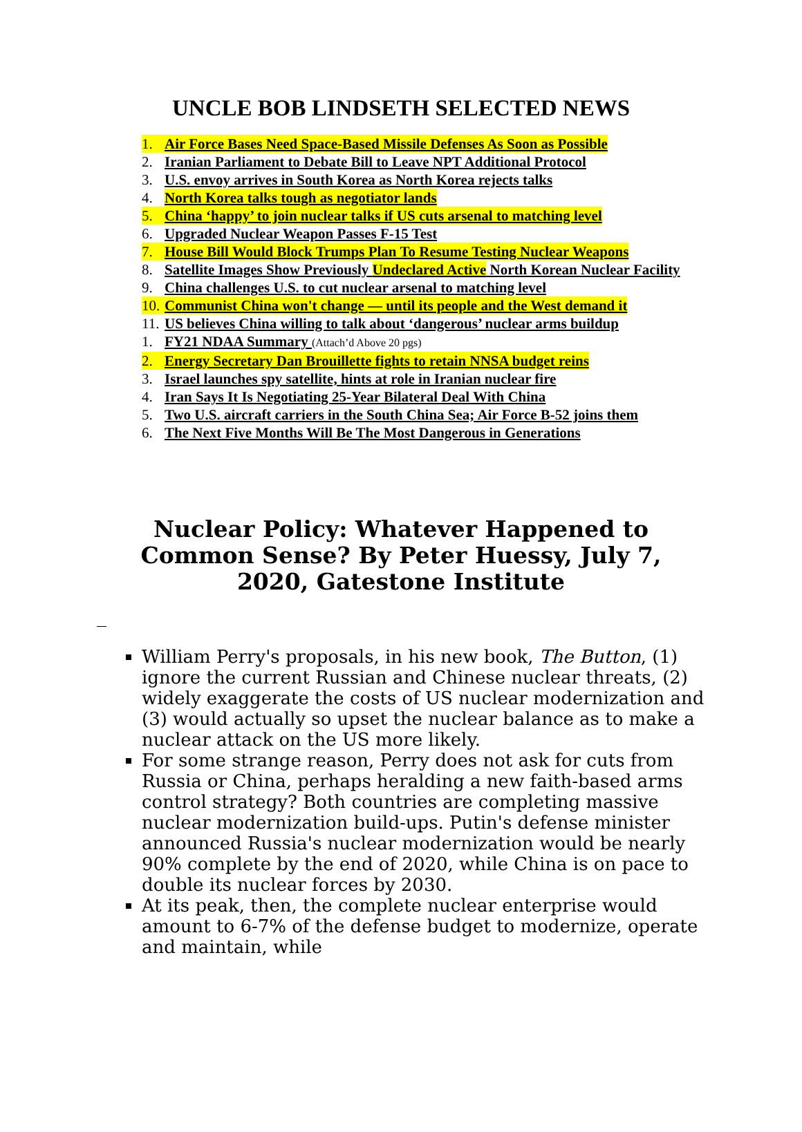UNCLE BOB LINDSETH SELECTED NEWS
1. Air Force Bases Need Space-Based Missile Defenses As Soon as Possible
2. Iranian Parliament to Debate Bill to Leave NPT Additional Protocol
3. U.S. envoy arrives in South Korea as North Korea rejects talks
4. North Korea talks tough as negotiator lands
5. China ‘happy’ to join nuclear talks if US cuts arsenal to matching level
6. Upgraded Nuclear Weapon Passes F-15 Test
7. House Bill Would Block Trumps Plan To Resume Testing Nuclear Weapons
8. Satellite Images Show Previously Undeclared Active North Korean Nuclear Facility
9. China challenges U.S. to cut nuclear arsenal to matching level
10. Communist China won't change — until its people and the West demand it
11. US believes China willing to talk about ‘dangerous’ nuclear arms buildup
1. FY21 NDAA Summary (Attach’d Above 20 pgs)
2. Energy Secretary Dan Brouillette fights to retain NNSA budget reins
3. Israel launches spy satellite, hints at role in Iranian nuclear fire
4. Iran Says It Is Negotiating 25-Year Bilateral Deal With China
5. Two U.S. aircraft carriers in the South China Sea; Air Force B-52 joins them
6. The Next Five Months Will Be The Most Dangerous in Generations
Nuclear Policy: Whatever Happened to Common Sense? By Peter Huessy, July 7, 2020, Gatestone Institute
William Perry's proposals, in his new book, The Button, (1) ignore the current Russian and Chinese nuclear threats, (2) widely exaggerate the costs of US nuclear modernization and (3) would actually so upset the nuclear balance as to make a nuclear attack on the US more likely.
For some strange reason, Perry does not ask for cuts from Russia or China, perhaps heralding a new faith-based arms control strategy? Both countries are completing massive nuclear modernization build-ups. Putin's defense minister announced Russia's nuclear modernization would be nearly 90% complete by the end of 2020, while China is on pace to double its nuclear forces by 2030.
At its peak, then, the complete nuclear enterprise would amount to 6-7% of the defense budget to modernize, operate and maintain, while